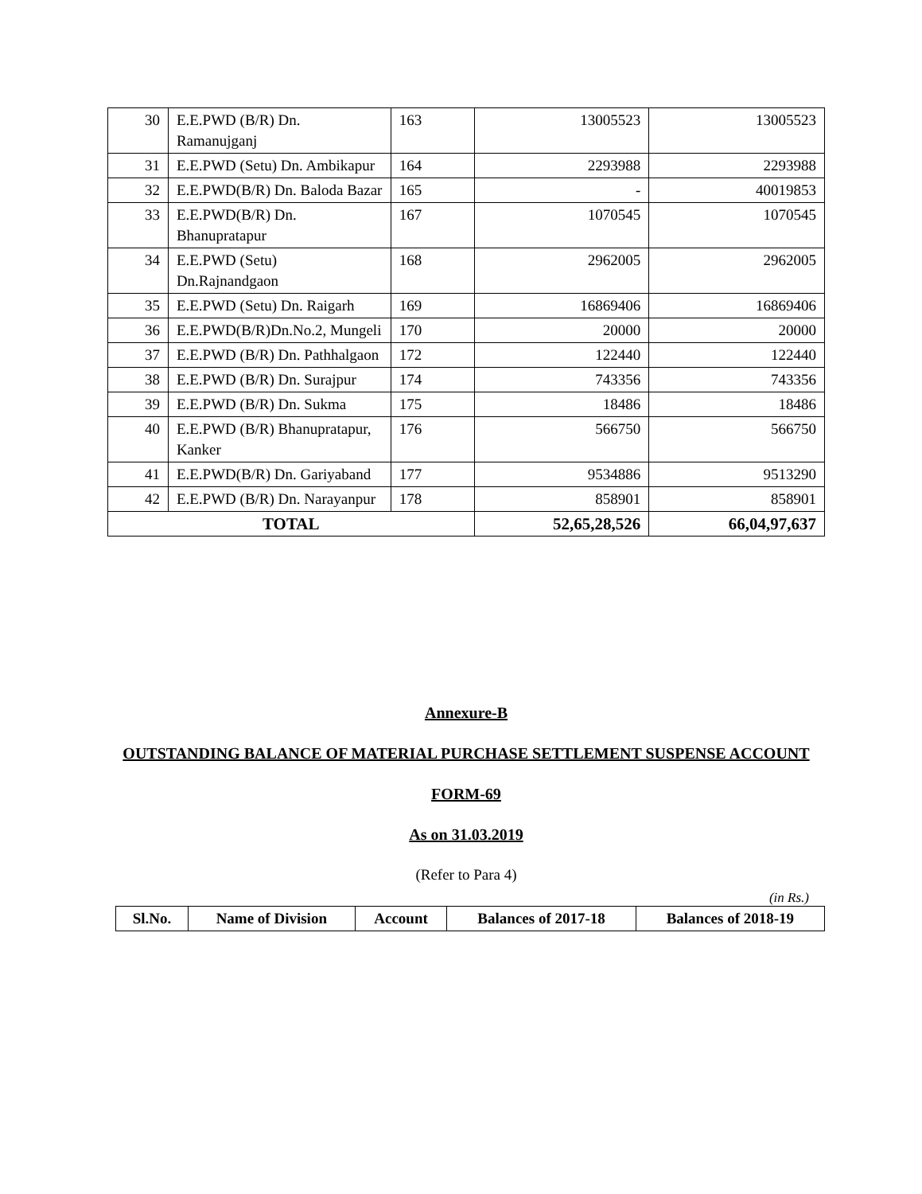| 30 | E.E.PWD (B/R) Dn. Ramanujganj | 163 | 13005523 | 13005523 |
| 31 | E.E.PWD (Setu) Dn. Ambikapur | 164 | 2293988 | 2293988 |
| 32 | E.E.PWD(B/R) Dn. Baloda Bazar | 165 | - | 40019853 |
| 33 | E.E.PWD(B/R) Dn. Bhanupratapur | 167 | 1070545 | 1070545 |
| 34 | E.E.PWD (Setu) Dn.Rajnandgaon | 168 | 2962005 | 2962005 |
| 35 | E.E.PWD (Setu) Dn. Raigarh | 169 | 16869406 | 16869406 |
| 36 | E.E.PWD(B/R)Dn.No.2, Mungeli | 170 | 20000 | 20000 |
| 37 | E.E.PWD (B/R) Dn. Pathhalgaon | 172 | 122440 | 122440 |
| 38 | E.E.PWD (B/R) Dn. Surajpur | 174 | 743356 | 743356 |
| 39 | E.E.PWD (B/R) Dn. Sukma | 175 | 18486 | 18486 |
| 40 | E.E.PWD (B/R) Bhanupratapur, Kanker | 176 | 566750 | 566750 |
| 41 | E.E.PWD(B/R) Dn. Gariyaband | 177 | 9534886 | 9513290 |
| 42 | E.E.PWD (B/R) Dn. Narayanpur | 178 | 858901 | 858901 |
| TOTAL | | | 52,65,28,526 | 66,04,97,637 |
Annexure-B
OUTSTANDING BALANCE OF MATERIAL PURCHASE SETTLEMENT SUSPENSE ACCOUNT
FORM-69
As on 31.03.2019
(Refer to Para 4)
(in Rs.)
| Sl.No. | Name of Division | Account | Balances of 2017-18 | Balances of 2018-19 |
| --- | --- | --- | --- | --- |